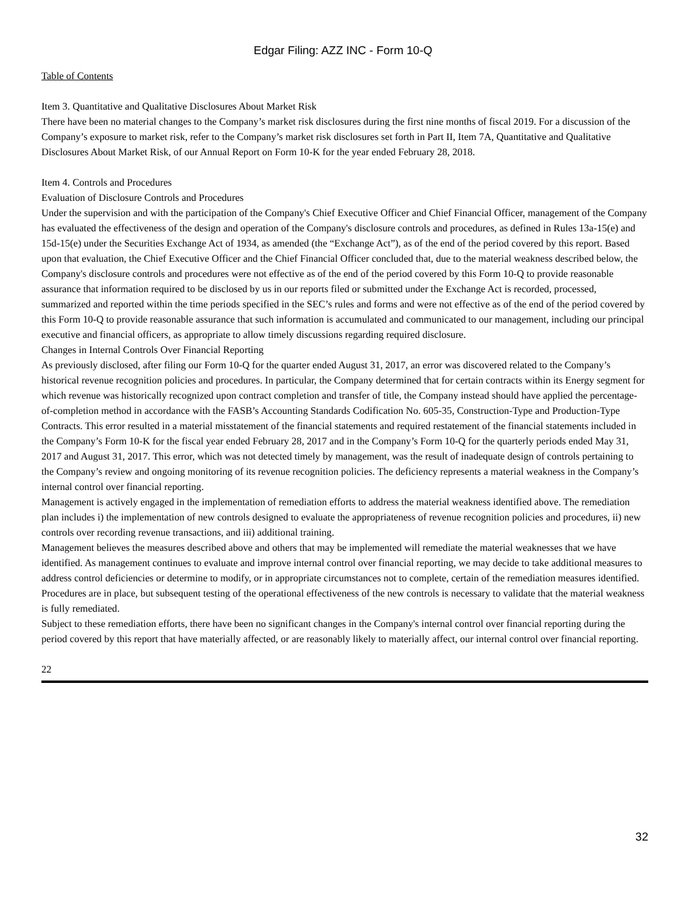Edgar Filing: AZZ INC - Form 10-Q
Table of Contents
Item 3. Quantitative and Qualitative Disclosures About Market Risk
There have been no material changes to the Company’s market risk disclosures during the first nine months of fiscal 2019. For a discussion of the Company’s exposure to market risk, refer to the Company’s market risk disclosures set forth in Part II, Item 7A, Quantitative and Qualitative Disclosures About Market Risk, of our Annual Report on Form 10-K for the year ended February 28, 2018.
Item 4. Controls and Procedures
Evaluation of Disclosure Controls and Procedures
Under the supervision and with the participation of the Company's Chief Executive Officer and Chief Financial Officer, management of the Company has evaluated the effectiveness of the design and operation of the Company's disclosure controls and procedures, as defined in Rules 13a-15(e) and 15d-15(e) under the Securities Exchange Act of 1934, as amended (the “Exchange Act”), as of the end of the period covered by this report. Based upon that evaluation, the Chief Executive Officer and the Chief Financial Officer concluded that, due to the material weakness described below, the Company's disclosure controls and procedures were not effective as of the end of the period covered by this Form 10-Q to provide reasonable assurance that information required to be disclosed by us in our reports filed or submitted under the Exchange Act is recorded, processed, summarized and reported within the time periods specified in the SEC’s rules and forms and were not effective as of the end of the period covered by this Form 10-Q to provide reasonable assurance that such information is accumulated and communicated to our management, including our principal executive and financial officers, as appropriate to allow timely discussions regarding required disclosure.
Changes in Internal Controls Over Financial Reporting
As previously disclosed, after filing our Form 10-Q for the quarter ended August 31, 2017, an error was discovered related to the Company’s historical revenue recognition policies and procedures. In particular, the Company determined that for certain contracts within its Energy segment for which revenue was historically recognized upon contract completion and transfer of title, the Company instead should have applied the percentage-of-completion method in accordance with the FASB’s Accounting Standards Codification No. 605-35, Construction-Type and Production-Type Contracts. This error resulted in a material misstatement of the financial statements and required restatement of the financial statements included in the Company’s Form 10-K for the fiscal year ended February 28, 2017 and in the Company’s Form 10-Q for the quarterly periods ended May 31, 2017 and August 31, 2017. This error, which was not detected timely by management, was the result of inadequate design of controls pertaining to the Company’s review and ongoing monitoring of its revenue recognition policies. The deficiency represents a material weakness in the Company’s internal control over financial reporting.
Management is actively engaged in the implementation of remediation efforts to address the material weakness identified above. The remediation plan includes i) the implementation of new controls designed to evaluate the appropriateness of revenue recognition policies and procedures, ii) new controls over recording revenue transactions, and iii) additional training.
Management believes the measures described above and others that may be implemented will remediate the material weaknesses that we have identified. As management continues to evaluate and improve internal control over financial reporting, we may decide to take additional measures to address control deficiencies or determine to modify, or in appropriate circumstances not to complete, certain of the remediation measures identified. Procedures are in place, but subsequent testing of the operational effectiveness of the new controls is necessary to validate that the material weakness is fully remediated.
Subject to these remediation efforts, there have been no significant changes in the Company's internal control over financial reporting during the period covered by this report that have materially affected, or are reasonably likely to materially affect, our internal control over financial reporting.
22
32